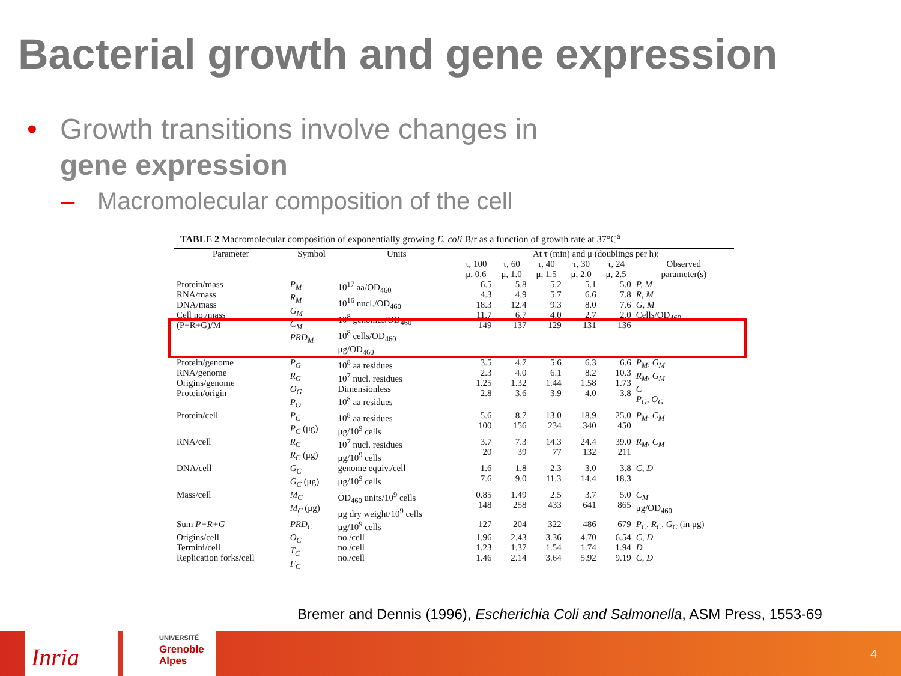Bacterial growth and gene expression
• Growth transitions involve changes in
gene expression
– Macromolecular composition of the cell
TABLE 2 Macromolecular composition of exponentially growing E. coli B/r as a function of growth rate at 37°C<sup>a</sup>
| Parameter | Symbol | Units | At τ (min) and μ (doublings per h): | | | | | |
| --- | --- | --- | --- | --- | --- | --- | --- | --- |
| | | | τ, 100 μ, 0.6 | τ, 60 μ, 1.0 | τ, 40 μ, 1.5 | τ, 30 μ, 2.0 | τ, 24 μ, 2.5 | Observed parameter(s) |
| Protein/mass RNA/mass DNA/mass Cell no./mass (P+R+G)/M | P<sub>M</sub> R<sub>M</sub> G<sub>M</sub> C<sub>M</sub> PRD<sub>M</sub> | 10<sup>17</sup> aa/OD<sub>460</sub> 10<sup>16</sup> nucl./OD<sub>460</sub> 10<sup>8</sup> genomes/OD<sub>460</sub> 10<sup>8</sup> cells/OD<sub>460</sub> μg/OD<sub>460</sub> | 6.5 4.3 18.3 11.7 149 | 5.8 4.9 12.4 6.7 137 | 5.2 5.7 9.3 4.0 129 | 5.1 6.6 8.0 2.7 131 | 5.0 7.8 7.6 2.0 136 | P, M R, M G, M Cells/OD<sub>460</sub> |
| Protein/genome RNA/genome Origins/genome Protein/origin | P<sub>G</sub> R<sub>G</sub> O<sub>G</sub> P<sub>O</sub> | 10<sup>8</sup> aa residues 10<sup>7</sup> nucl. residues Dimensionless 10<sup>8</sup> aa residues | 3.5 2.3 1.25 2.8 | 4.7 4.0 1.32 3.6 | 5.6 6.1 1.44 3.9 | 6.3 8.2 1.58 4.0 | 6.6 10.3 1.73 3.8 | P<sub>M</sub>, G<sub>M</sub> R<sub>M</sub>, G<sub>M</sub> C P<sub>G</sub>, O<sub>G</sub> |
| Protein/cell | P<sub>C</sub> P<sub>C</sub> (μg) | 10<sup>8</sup> aa residues μg/10<sup>9</sup> cells | 5.6 100 | 8.7 156 | 13.0 234 | 18.9 340 | 25.0 450 | P<sub>M</sub>, C<sub>M</sub> |
| RNA/cell | R<sub>C</sub> R<sub>C</sub> (μg) | 10<sup>7</sup> nucl. residues μg/10<sup>9</sup> cells | 3.7 20 | 7.3 39 | 14.3 77 | 24.4 132 | 39.0 211 | R<sub>M</sub>, C<sub>M</sub> |
| DNA/cell | G<sub>C</sub> G<sub>C</sub> (μg) | genome equiv./cell μg/10<sup>9</sup> cells | 1.6 7.6 | 1.8 9.0 | 2.3 11.3 | 3.0 14.4 | 3.8 18.3 | C, D |
| Mass/cell | M<sub>C</sub> M<sub>C</sub> (μg) | OD<sub>460</sub> units/10<sup>9</sup> cells μg dry weight/10<sup>9</sup> cells | 0.85 148 | 1.49 258 | 2.5 433 | 3.7 641 | 5.0 865 | C<sub>M</sub> μg/OD<sub>460</sub> |
| Sum P+R+G | PRD<sub>C</sub> | μg/10<sup>9</sup> cells | 127 | 204 | 322 | 486 | 679 | P<sub>C</sub>, R<sub>C</sub>, G<sub>C</sub> (in μg) |
| Origins/cell Termini/cell Replication forks/cell | O<sub>C</sub> T<sub>C</sub> F<sub>C</sub> | no./cell no./cell no./cell | 1.96 1.23 1.46 | 2.43 1.37 2.14 | 3.36 1.54 3.64 | 4.70 1.74 5.92 | 6.54 1.94 9.19 | C, D D C, D |
Bremer and Dennis (1996), Escherichia Coli and Salmonella, ASM Press, 1553-69
Inria
UNIVERSITÉ
Grenoble
Alpes
4